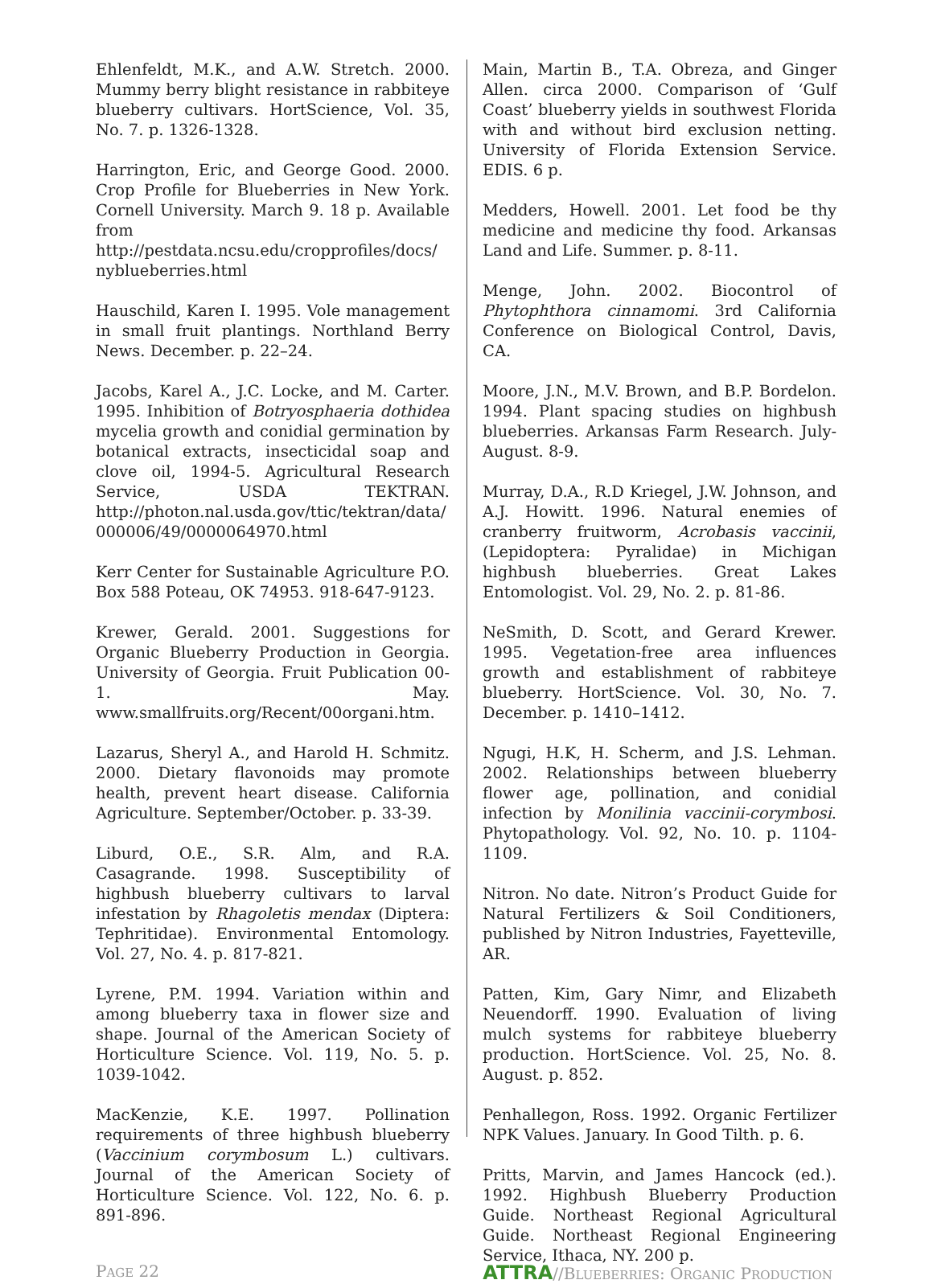Ehlenfeldt, M.K., and A.W. Stretch. 2000. Mummy berry blight resistance in rabbiteye blueberry cultivars. HortScience, Vol. 35, No. 7. p. 1326-1328.
Harrington, Eric, and George Good. 2000. Crop Profile for Blueberries in New York. Cornell University. March 9. 18 p. Available from http://pestdata.ncsu.edu/cropprofiles/docs/ nyblueberries.html
Hauschild, Karen I. 1995. Vole management in small fruit plantings. Northland Berry News. December. p. 22–24.
Jacobs, Karel A., J.C. Locke, and M. Carter. 1995. Inhibition of Botryosphaeria dothidea mycelia growth and conidial germination by botanical extracts, insecticidal soap and clove oil, 1994-5. Agricultural Research Service, USDA TEKTRAN. http://photon.nal.usda.gov/ttic/tektran/data/ 000006/49/0000064970.html
Kerr Center for Sustainable Agriculture P.O. Box 588 Poteau, OK 74953. 918-647-9123.
Krewer, Gerald. 2001. Suggestions for Organic Blueberry Production in Georgia. University of Georgia. Fruit Publication 00-1. May. www.smallfruits.org/Recent/00organi.htm.
Lazarus, Sheryl A., and Harold H. Schmitz. 2000. Dietary flavonoids may promote health, prevent heart disease. California Agriculture. September/October. p. 33-39.
Liburd, O.E., S.R. Alm, and R.A. Casagrande. 1998. Susceptibility of highbush blueberry cultivars to larval infestation by Rhagoletis mendax (Diptera: Tephritidae). Environmental Entomology. Vol. 27, No. 4. p. 817-821.
Lyrene, P.M. 1994. Variation within and among blueberry taxa in flower size and shape. Journal of the American Society of Horticulture Science. Vol. 119, No. 5. p. 1039-1042.
MacKenzie, K.E. 1997. Pollination requirements of three highbush blueberry (Vaccinium corymbosum L.) cultivars. Journal of the American Society of Horticulture Science. Vol. 122, No. 6. p. 891-896.
Main, Martin B., T.A. Obreza, and Ginger Allen. circa 2000. Comparison of ‘Gulf Coast’ blueberry yields in southwest Florida with and without bird exclusion netting. University of Florida Extension Service. EDIS. 6 p.
Medders, Howell. 2001. Let food be thy medicine and medicine thy food. Arkansas Land and Life. Summer. p. 8-11.
Menge, John. 2002. Biocontrol of Phytophthora cinnamomi. 3rd California Conference on Biological Control, Davis, CA.
Moore, J.N., M.V. Brown, and B.P. Bordelon. 1994. Plant spacing studies on highbush blueberries. Arkansas Farm Research. July-August. 8-9.
Murray, D.A., R.D Kriegel, J.W. Johnson, and A.J. Howitt. 1996. Natural enemies of cranberry fruitworm, Acrobasis vaccinii, (Lepidoptera: Pyralidae) in Michigan highbush blueberries. Great Lakes Entomologist. Vol. 29, No. 2. p. 81-86.
NeSmith, D. Scott, and Gerard Krewer. 1995. Vegetation-free area influences growth and establishment of rabbiteye blueberry. HortScience. Vol. 30, No. 7. December. p. 1410–1412.
Ngugi, H.K, H. Scherm, and J.S. Lehman. 2002. Relationships between blueberry flower age, pollination, and conidial infection by Monilinia vaccinii-corymbosi. Phytopathology. Vol. 92, No. 10. p. 1104-1109.
Nitron. No date. Nitron’s Product Guide for Natural Fertilizers & Soil Conditioners, published by Nitron Industries, Fayetteville, AR.
Patten, Kim, Gary Nimr, and Elizabeth Neuendorff. 1990. Evaluation of living mulch systems for rabbiteye blueberry production. HortScience. Vol. 25, No. 8. August. p. 852.
Penhallegon, Ross. 1992. Organic Fertilizer NPK Values. January. In Good Tilth. p. 6.
Pritts, Marvin, and James Hancock (ed.). 1992. Highbush Blueberry Production Guide. Northeast Regional Agricultural Guide. Northeast Regional Engineering Service, Ithaca, NY. 200 p.
PAGE 22
ATTRA//BLUEBERRIES: ORGANIC PRODUCTION